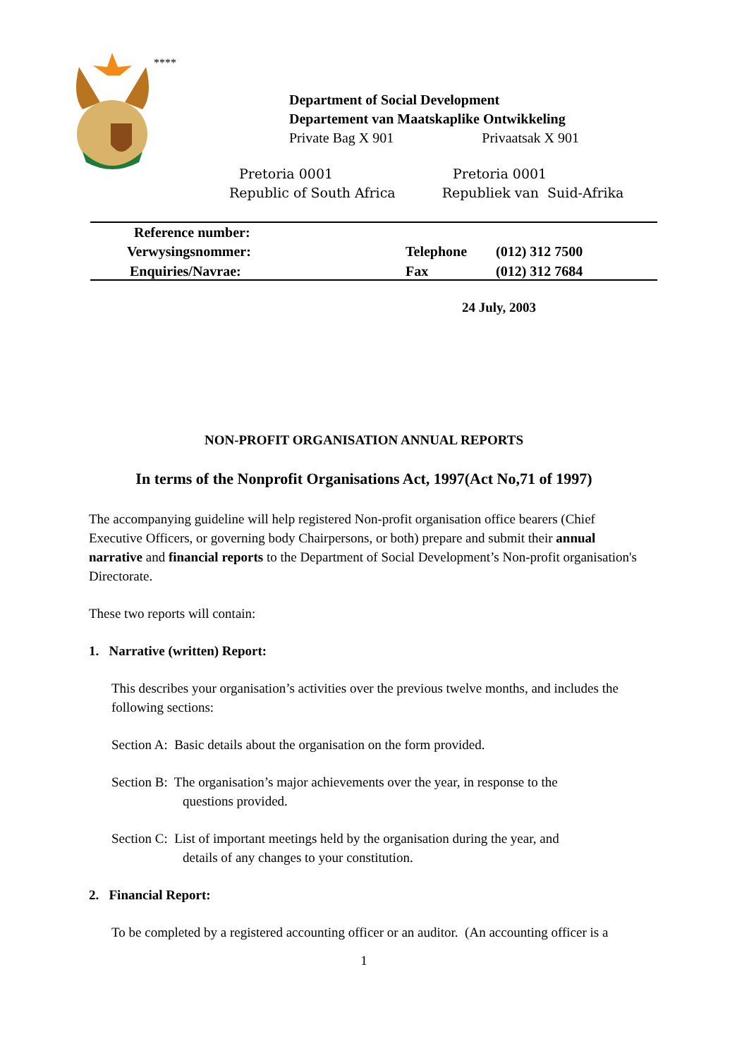****
Department of Social Development
Departement van Maatskaplike Ontwikkeling
Private Bag X 901 Privaatsak X 901
Pretoria 0001 Pretoria 0001
Republic of South Africa Republiek van Suid-Afrika
Reference number:
Verwysingsnommer:
Enquiries/Navrae:
Telephone (012) 312 7500
Fax (012) 312 7684
24 July, 2003
NON-PROFIT ORGANISATION ANNUAL REPORTS
In terms of the Nonprofit Organisations Act, 1997(Act No,71 of 1997)
The accompanying guideline will help registered Non-profit organisation office bearers (Chief Executive Officers, or governing body Chairpersons, or both) prepare and submit their annual narrative and financial reports to the Department of Social Development’s Non-profit organisation's Directorate.
These two reports will contain:
1. Narrative (written) Report:
This describes your organisation’s activities over the previous twelve months, and includes the following sections:
Section A: Basic details about the organisation on the form provided.
Section B: The organisation’s major achievements over the year, in response to the
questions provided.
Section C: List of important meetings held by the organisation during the year, and
details of any changes to your constitution.
2. Financial Report:
To be completed by a registered accounting officer or an auditor. (An accounting officer is a
1